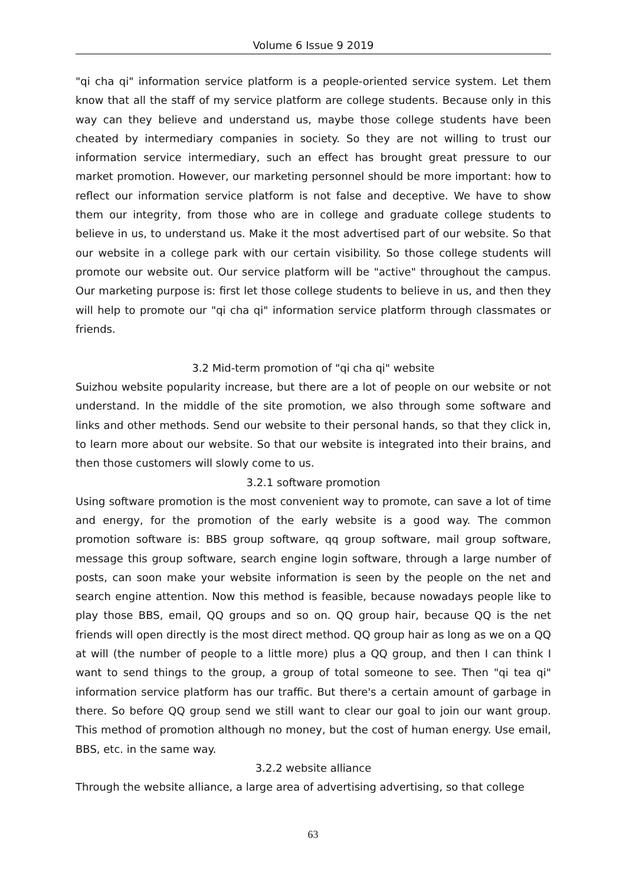Volume 6 Issue 9 2019
"qi cha qi" information service platform is a people-oriented service system. Let them know that all the staff of my service platform are college students. Because only in this way can they believe and understand us, maybe those college students have been cheated by intermediary companies in society. So they are not willing to trust our information service intermediary, such an effect has brought great pressure to our market promotion. However, our marketing personnel should be more important: how to reflect our information service platform is not false and deceptive. We have to show them our integrity, from those who are in college and graduate college students to believe in us, to understand us. Make it the most advertised part of our website. So that our website in a college park with our certain visibility. So those college students will promote our website out. Our service platform will be "active" throughout the campus. Our marketing purpose is: first let those college students to believe in us, and then they will help to promote our "qi cha qi" information service platform through classmates or friends.
3.2 Mid-term promotion of "qi cha qi" website
Suizhou website popularity increase, but there are a lot of people on our website or not understand. In the middle of the site promotion, we also through some software and links and other methods. Send our website to their personal hands, so that they click in, to learn more about our website. So that our website is integrated into their brains, and then those customers will slowly come to us.
3.2.1 software promotion
Using software promotion is the most convenient way to promote, can save a lot of time and energy, for the promotion of the early website is a good way. The common promotion software is: BBS group software, qq group software, mail group software, message this group software, search engine login software, through a large number of posts, can soon make your website information is seen by the people on the net and search engine attention. Now this method is feasible, because nowadays people like to play those BBS, email, QQ groups and so on. QQ group hair, because QQ is the net friends will open directly is the most direct method. QQ group hair as long as we on a QQ at will (the number of people to a little more) plus a QQ group, and then I can think I want to send things to the group, a group of total someone to see. Then "qi tea qi" information service platform has our traffic. But there's a certain amount of garbage in there. So before QQ group send we still want to clear our goal to join our want group. This method of promotion although no money, but the cost of human energy. Use email, BBS, etc. in the same way.
3.2.2 website alliance
Through the website alliance, a large area of advertising advertising, so that college
63